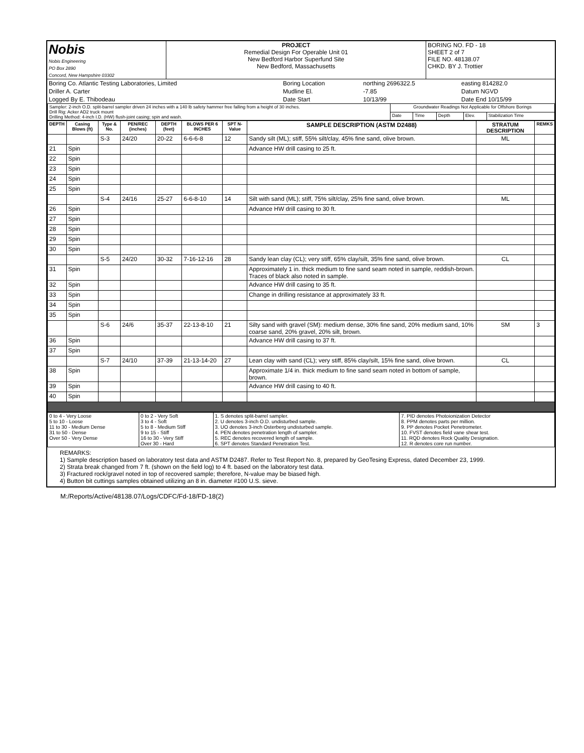| Nobis Nobis Engineering PO Box 2890 Concord, New Hampshire 03302 | PROJECT Remedial Design For Operable Unit 01 New Bedford Harbor Superfund Site New Bedford, Massachusetts | BORING NO. FD - 18 SHEET 2 of 7 FILE NO. 48138.07 CHKD. BY J. Trottier |
| Boring Co. Atlantic Testing Laboratories, Limited | Boring Location | northing 2696322.5 | easting 814282.0 |
| Driller A. Carter | Mudline El. | -7.85 | Datum NGVD |
| Logged By E. Thibodeau | Date Start | 10/13/99 | Date End 10/15/99 |
| Sampler: 2-inch O.D. split-barrel sampler driven 24 inches with a 140 lb safety hammer free falling from a height of 30 inches. Drill Rig: Acker AD2 truck mount Drilling Method: 4-inch I.D. (HW) flush-joint casing; spin and wash. | Groundwater Readings Not Applicable for Offshore Borings | | | | |
| | Date | Time | Depth | Elev. | Stabilization Time |
| DEPTH | Casing Blows (ft) | Type & No. | PEN/REC (inches) | DEPTH (feet) | BLOWS PER 6 INCHES | SPT N-Value | SAMPLE DESCRIPTION (ASTM D2488) | STRATUM DESCRIPTION | REMKS |
| --- | --- | --- | --- | --- | --- | --- | --- | --- | --- |
| | | S-3 | 24/20 | 20-22 | 6-6-6-8 | 12 | Sandy silt (ML); stiff, 55% silt/clay, 45% fine sand, olive brown. | ML | |
| 21 | Spin | | | | | | Advance HW drill casing to 25 ft. | | |
| 22 | Spin | | | | | | | | |
| 23 | Spin | | | | | | | | |
| 24 | Spin | | | | | | | | |
| 25 | Spin | | | | | | | | |
| | | S-4 | 24/16 | 25-27 | 6-6-8-10 | 14 | Silt with sand (ML); stiff, 75% silt/clay, 25% fine sand, olive brown. | ML | |
| 26 | Spin | | | | | | Advance HW drill casing to 30 ft. | | |
| 27 | Spin | | | | | | | | |
| 28 | Spin | | | | | | | | |
| 29 | Spin | | | | | | | | |
| 30 | Spin | | | | | | | | |
| | | S-5 | 24/20 | 30-32 | 7-16-12-16 | 28 | Sandy lean clay (CL); very stiff, 65% clay/silt, 35% fine sand, olive brown. | CL | |
| 31 | Spin | | | | | | Approximately 1 in. thick medium to fine sand seam noted in sample, reddish-brown. Traces of black also noted in sample. | | |
| 32 | Spin | | | | | | Advance HW drill casing to 35 ft. | | |
| 33 | Spin | | | | | | Change in drilling resistance at approximately 33 ft. | | |
| 34 | Spin | | | | | | | | |
| 35 | Spin | | | | | | | | |
| | | S-6 | 24/6 | 35-37 | 22-13-8-10 | 21 | Silty sand with gravel (SM): medium dense, 30% fine sand, 20% medium sand, 10% coarse sand, 20% gravel, 20% silt, brown. | SM | 3 |
| 36 | Spin | | | | | | Advance HW drill casing to 37 ft. | | |
| 37 | Spin | | | | | | | | |
| | | S-7 | 24/10 | 37-39 | 21-13-14-20 | 27 | Lean clay with sand (CL); very stiff, 85% clay/silt, 15% fine sand, olive brown. | CL | |
| 38 | Spin | | | | | | Approximate 1/4 in. thick medium to fine sand seam noted in bottom of sample, brown. | | |
| 39 | Spin | | | | | | Advance HW drill casing to 40 ft. | | |
| 40 | Spin | | | | | | | | |
| 0 to 4 - Very Loose 5 to 10 - Loose 11 to 30 - Medium Dense 31 to 50 - Dense Over 50 - Very Dense | 0 to 2 - Very Soft 3 to 4 - Soft 5 to 8 - Medium Stiff 9 to 15 - Stiff 16 to 30 - Very Stiff Over 30 - Hard | 1. S denotes split-barrel sampler. 2. U denotes 3-inch O.D. undisturbed sample. 3. UO denotes 3-inch Osterberg undisturbed sample. 4. PEN denotes penetration length of sampler. 5. REC denotes recovered length of sample. 6. SPT denotes Standard Penetration Test. | 7. PID denotes Photoionization Detector 8. PPM denotes parts per million. 9. PP denotes Pocket Penetrometer. 10. FVST denotes field vane shear test. 11. RQD denotes Rock Quality Designation. 12. R denotes core run number. |
REMARKS:
1) Sample description based on laboratory test data and ASTM D2487. Refer to Test Report No. 8, prepared by GeoTesing Express, dated December 23, 1999.
2) Strata break changed from 7 ft. (shown on the field log) to 4 ft. based on the laboratory test data.
3) Fractured rock/gravel noted in top of recovered sample; therefore, N-value may be biased high.
4) Button bit cuttings samples obtained utilizing an 8 in. diameter #100 U.S. sieve.
M:/Reports/Active/48138.07/Logs/CDFC/Fd-18/FD-18(2)